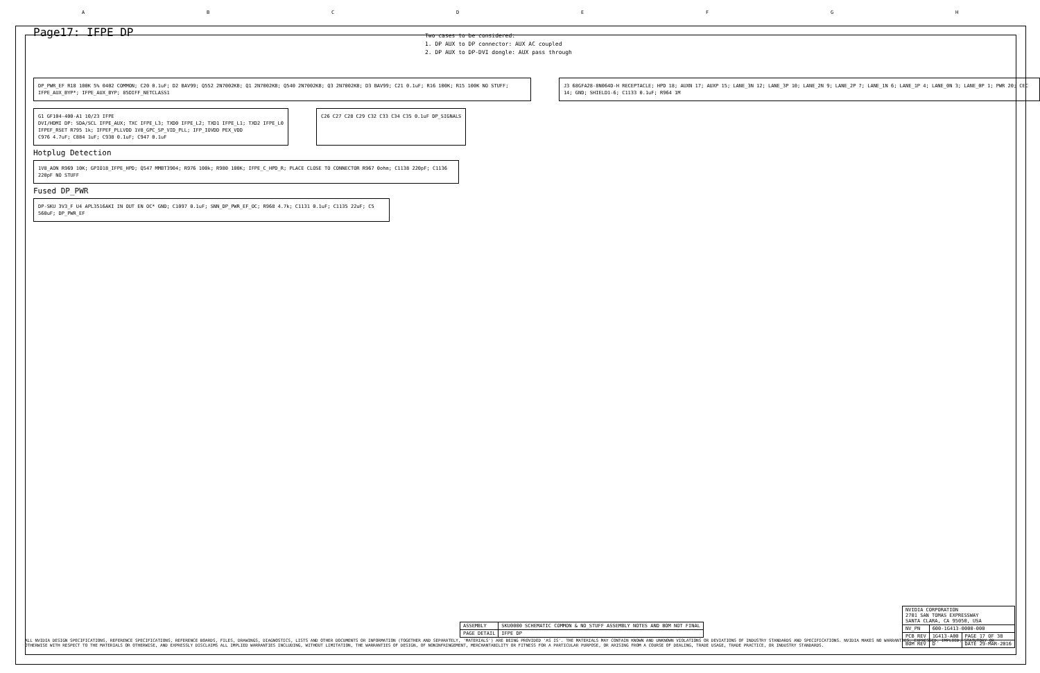ABCDEFGH
Page17: IFPE DP
Two cases to be considered:
1. DP AUX to DP connector: AUX AC coupled
2. DP AUX to DP-DVI dongle: AUX pass through
DP_PWR_EF R18 100K 5% 0402 COMMON; C20 0.1uF; D2 BAV99; Q552 2N7002KB; Q1 2N7002KB; Q540 2N7002KB; Q3 2N7002KB; D3 BAV99; C21 0.1uF; R16 100K; R15 100K NO STUFF; IFPE_AUX_BYP*; IFPE_AUX_BYP; 85DIFF_NETCLASS1
J3 68GFA28-8N064D-H RECEPTACLE; HPD 18; AUXN 17; AUXP 15; LANE_3N 12; LANE_3P 10; LANE_2N 9; LANE_2P 7; LANE_1N 6; LANE_1P 4; LANE_0N 3; LANE_0P 1; PWR 20; CEC 14; GND; SHIELD1-6; C1133 0.1uF; R964 1M
G1 GF104-400-A1 10/23 IFPE
DVI/HDMI DP: SDA/SCL IFPE_AUX; TXC IFPE_L3; TXD0 IFPE_L2; TXD1 IFPE_L1; TXD2 IFPE_L0
IFPEF_RSET R795 1k; IFPEF_PLLVDD 1V8_GPC_SP_VID_PLL; IFP_IOVDD PEX_VDD
C976 4.7uF; C884 1uF; C938 0.1uF; C947 0.1uF
C26 C27 C28 C29 C32 C33 C34 C35 0.1uF DP_SIGNALS
Hotplug Detection
1V8_AON R969 10K; GPIO18_IFPE_HPD; Q547 MMBT3904; R976 100k; R980 100K; IFPE_C_HPD_R; PLACE CLOSE TO CONNECTOR R967 0ohm; C1138 220pF; C1136 220pF NO STUFF
Fused DP_PWR
DP-SKU 3V3_F U4 APL3516AKI IN OUT EN OC* GND; C1097 0.1uF; SNN_DP_PWR_EF_OC; R968 4.7k; C1131 0.1uF; C1135 22uF; C5 560uF; DP_PWR_EF
| NVIDIA CORPORATION 2701 SAN TOMAS EXPRESSWAY SANTA CLARA, CA 95050, USA | | |
| NV_PN | 600-1G413-0000-000 | |
| PCB REV | 1G413-A00 | PAGE 17 OF 38 |
| BOM REV | D | DATE 29-MAR-2016 |
| ASSEMBLY | SKU0000 SCHEMATIC COMMON & NO_STUFF ASSEMBLY NOTES AND BOM NOT FINAL |
| PAGE DETAIL | IFPE DP |
ALL NVIDIA DESIGN SPECIFICATIONS, REFERENCE SPECIFICATIONS, REFERENCE BOARDS, FILES, DRAWINGS, DIAGNOSTICS, LISTS AND OTHER DOCUMENTS OR INFORMATION (TOGETHER AND SEPARATELY, 'MATERIALS') ARE BEING PROVIDED 'AS IS'. THE MATERIALS MAY CONTAIN KNOWN AND UNKNOWN VIOLATIONS OR DEVIATIONS OF INDUSTRY STANDARDS AND SPECIFICATIONS. NVIDIA MAKES NO WARRANTIES, EXPRESSED, IMPLIED, STATUTORY OR OTHERWISE WITH RESPECT TO THE MATERIALS OR OTHERWISE, AND EXPRESSLY DISCLAIMS ALL IMPLIED WARRANTIES INCLUDING, WITHOUT LIMITATION, THE WARRANTIES OF DESIGN, OF NONINFRINGEMENT, MERCHANTABILITY OR FITNESS FOR A PARTICULAR PURPOSE, OR ARISING FROM A COURSE OF DEALING, TRADE USAGE, TRADE PRACTICE, OR INDUSTRY STANDARDS.